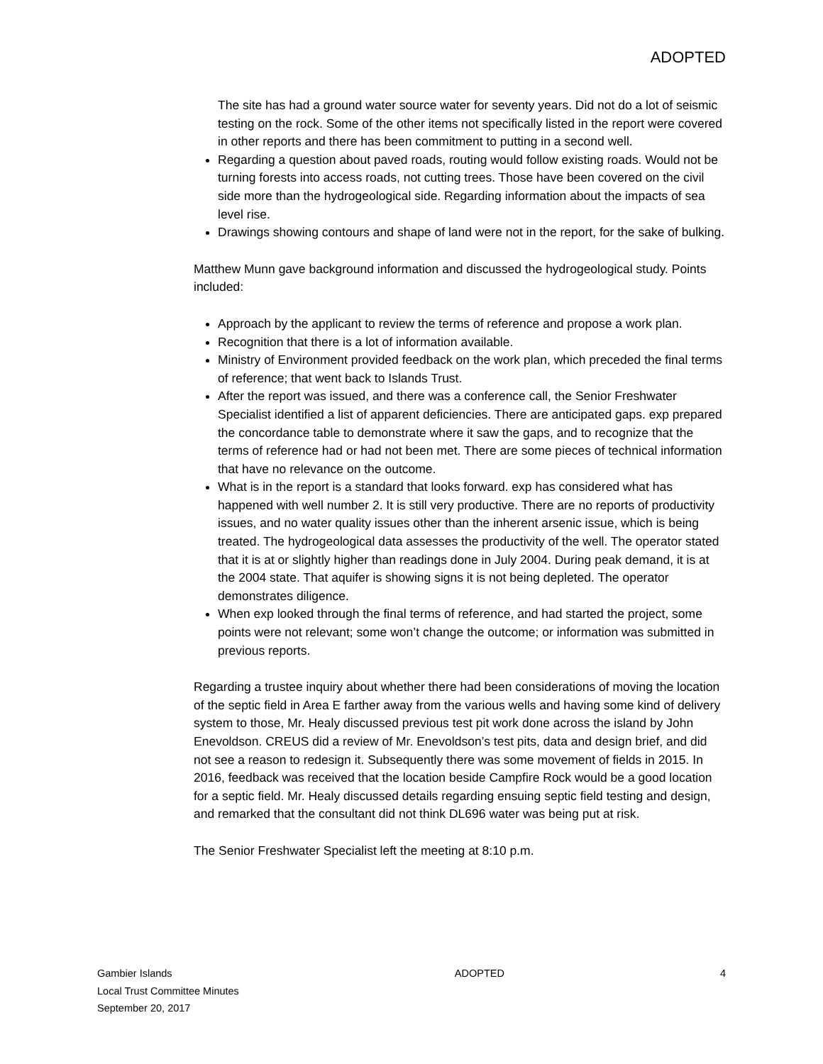ADOPTED
The site has had a ground water source water for seventy years. Did not do a lot of seismic testing on the rock. Some of the other items not specifically listed in the report were covered in other reports and there has been commitment to putting in a second well.
Regarding a question about paved roads, routing would follow existing roads. Would not be turning forests into access roads, not cutting trees. Those have been covered on the civil side more than the hydrogeological side. Regarding information about the impacts of sea level rise.
Drawings showing contours and shape of land were not in the report, for the sake of bulking.
Matthew Munn gave background information and discussed the hydrogeological study. Points included:
Approach by the applicant to review the terms of reference and propose a work plan.
Recognition that there is a lot of information available.
Ministry of Environment provided feedback on the work plan, which preceded the final terms of reference; that went back to Islands Trust.
After the report was issued, and there was a conference call, the Senior Freshwater Specialist identified a list of apparent deficiencies. There are anticipated gaps. exp prepared the concordance table to demonstrate where it saw the gaps, and to recognize that the terms of reference had or had not been met. There are some pieces of technical information that have no relevance on the outcome.
What is in the report is a standard that looks forward. exp has considered what has happened with well number 2. It is still very productive. There are no reports of productivity issues, and no water quality issues other than the inherent arsenic issue, which is being treated. The hydrogeological data assesses the productivity of the well. The operator stated that it is at or slightly higher than readings done in July 2004. During peak demand, it is at the 2004 state. That aquifer is showing signs it is not being depleted. The operator demonstrates diligence.
When exp looked through the final terms of reference, and had started the project, some points were not relevant; some won’t change the outcome; or information was submitted in previous reports.
Regarding a trustee inquiry about whether there had been considerations of moving the location of the septic field in Area E farther away from the various wells and having some kind of delivery system to those, Mr. Healy discussed previous test pit work done across the island by John Enevoldson. CREUS did a review of Mr. Enevoldson’s test pits, data and design brief, and did not see a reason to redesign it. Subsequently there was some movement of fields in 2015. In 2016, feedback was received that the location beside Campfire Rock would be a good location for a septic field. Mr. Healy discussed details regarding ensuing septic field testing and design, and remarked that the consultant did not think DL696 water was being put at risk.
The Senior Freshwater Specialist left the meeting at 8:10 p.m.
Gambier Islands
Local Trust Committee Minutes
September 20, 2017
ADOPTED 4